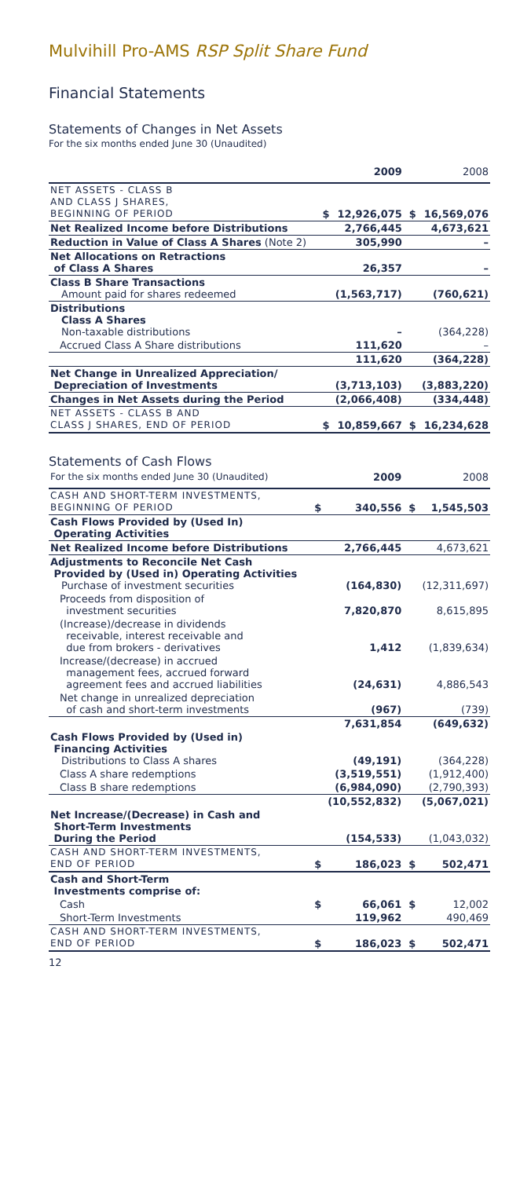Mulvihill Pro-AMS RSP Split Share Fund
Financial Statements
Statements of Changes in Net Assets
For the six months ended June 30 (Unaudited)
| | | 2009 | | 2008 |
| --- | --- | --- | --- | --- |
| NET ASSETS - CLASS B AND CLASS J SHARES, BEGINNING OF PERIOD | $ | 12,926,075 | $ | 16,569,076 |
| Net Realized Income before Distributions | | 2,766,445 | | 4,673,621 |
| Reduction in Value of Class A Shares (Note 2) | | 305,990 | | – |
| Net Allocations on Retractions of Class A Shares | | 26,357 | | – |
| Class B Share Transactions Amount paid for shares redeemed | | (1,563,717) | | (760,621) |
| Distributions Class A Shares Non-taxable distributions | | – | | (364,228) |
| Accrued Class A Share distributions | | 111,620 | | – |
| | | 111,620 | | (364,228) |
| Net Change in Unrealized Appreciation/ Depreciation of Investments | | (3,713,103) | | (3,883,220) |
| Changes in Net Assets during the Period | | (2,066,408) | | (334,448) |
| NET ASSETS - CLASS B AND CLASS J SHARES, END OF PERIOD | $ | 10,859,667 | $ | 16,234,628 |
Statements of Cash Flows
| For the six months ended June 30 (Unaudited) | | 2009 | | 2008 |
| --- | --- | --- | --- | --- |
| CASH AND SHORT-TERM INVESTMENTS, BEGINNING OF PERIOD | $ | 340,556 | $ | 1,545,503 |
| Cash Flows Provided by (Used In) Operating Activities | | | | |
| Net Realized Income before Distributions | | 2,766,445 | | 4,673,621 |
| Adjustments to Reconcile Net Cash Provided by (Used in) Operating Activities Purchase of investment securities | | (164,830) | | (12,311,697) |
| Proceeds from disposition of investment securities | | 7,820,870 | | 8,615,895 |
| (Increase)/decrease in dividends receivable, interest receivable and due from brokers - derivatives | | 1,412 | | (1,839,634) |
| Increase/(decrease) in accrued management fees, accrued forward agreement fees and accrued liabilities | | (24,631) | | 4,886,543 |
| Net change in unrealized depreciation of cash and short-term investments | | (967) | | (739) |
| | | 7,631,854 | | (649,632) |
| Cash Flows Provided by (Used in) Financing Activities Distributions to Class A shares | | (49,191) | | (364,228) |
| Class A share redemptions | | (3,519,551) | | (1,912,400) |
| Class B share redemptions | | (6,984,090) | | (2,790,393) |
| | | (10,552,832) | | (5,067,021) |
| Net Increase/(Decrease) in Cash and Short-Term Investments During the Period | | (154,533) | | (1,043,032) |
| CASH AND SHORT-TERM INVESTMENTS, END OF PERIOD | $ | 186,023 | $ | 502,471 |
| Cash and Short-Term Investments comprise of: | | | | |
| Cash | $ | 66,061 | $ | 12,002 |
| Short-Term Investments | | 119,962 | | 490,469 |
| CASH AND SHORT-TERM INVESTMENTS, END OF PERIOD | $ | 186,023 | $ | 502,471 |
12